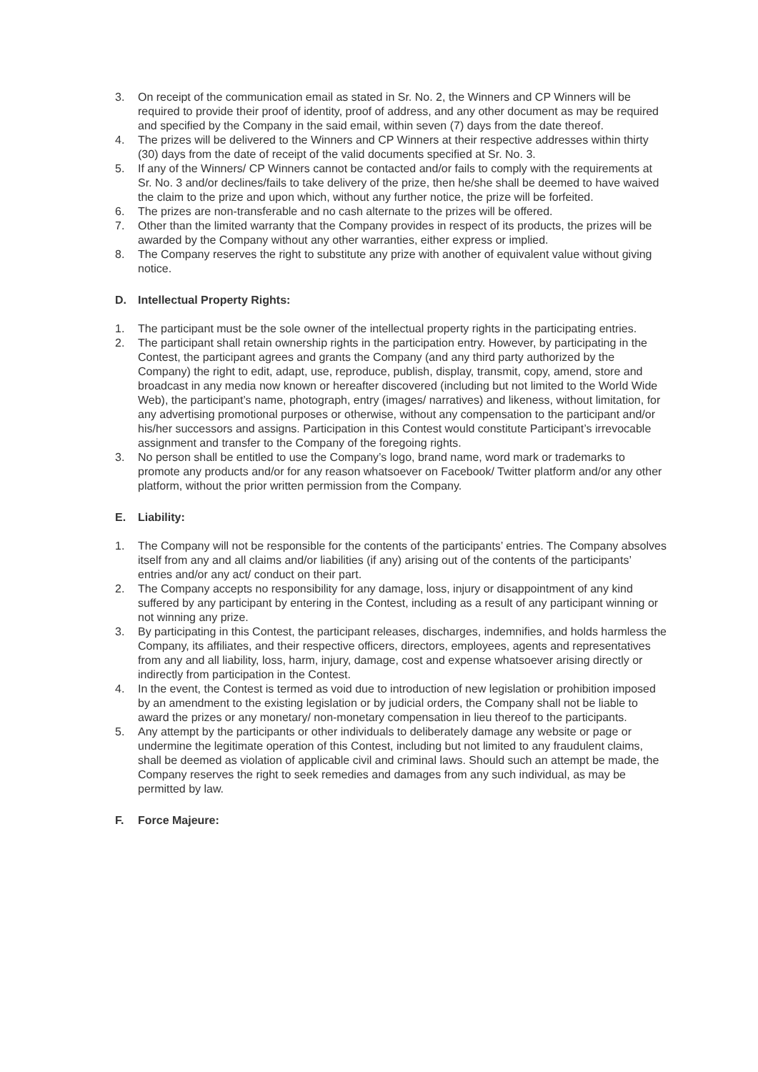3. On receipt of the communication email as stated in Sr. No. 2, the Winners and CP Winners will be required to provide their proof of identity, proof of address, and any other document as may be required and specified by the Company in the said email, within seven (7) days from the date thereof.
4. The prizes will be delivered to the Winners and CP Winners at their respective addresses within thirty (30) days from the date of receipt of the valid documents specified at Sr. No. 3.
5. If any of the Winners/ CP Winners cannot be contacted and/or fails to comply with the requirements at Sr. No. 3 and/or declines/fails to take delivery of the prize, then he/she shall be deemed to have waived the claim to the prize and upon which, without any further notice, the prize will be forfeited.
6. The prizes are non-transferable and no cash alternate to the prizes will be offered.
7. Other than the limited warranty that the Company provides in respect of its products, the prizes will be awarded by the Company without any other warranties, either express or implied.
8. The Company reserves the right to substitute any prize with another of equivalent value without giving notice.
D. Intellectual Property Rights:
1. The participant must be the sole owner of the intellectual property rights in the participating entries.
2. The participant shall retain ownership rights in the participation entry. However, by participating in the Contest, the participant agrees and grants the Company (and any third party authorized by the Company) the right to edit, adapt, use, reproduce, publish, display, transmit, copy, amend, store and broadcast in any media now known or hereafter discovered (including but not limited to the World Wide Web), the participant’s name, photograph, entry (images/ narratives) and likeness, without limitation, for any advertising promotional purposes or otherwise, without any compensation to the participant and/or his/her successors and assigns. Participation in this Contest would constitute Participant’s irrevocable assignment and transfer to the Company of the foregoing rights.
3. No person shall be entitled to use the Company’s logo, brand name, word mark or trademarks to promote any products and/or for any reason whatsoever on Facebook/ Twitter platform and/or any other platform, without the prior written permission from the Company.
E. Liability:
1. The Company will not be responsible for the contents of the participants’ entries. The Company absolves itself from any and all claims and/or liabilities (if any) arising out of the contents of the participants’ entries and/or any act/ conduct on their part.
2. The Company accepts no responsibility for any damage, loss, injury or disappointment of any kind suffered by any participant by entering in the Contest, including as a result of any participant winning or not winning any prize.
3. By participating in this Contest, the participant releases, discharges, indemnifies, and holds harmless the Company, its affiliates, and their respective officers, directors, employees, agents and representatives from any and all liability, loss, harm, injury, damage, cost and expense whatsoever arising directly or indirectly from participation in the Contest.
4. In the event, the Contest is termed as void due to introduction of new legislation or prohibition imposed by an amendment to the existing legislation or by judicial orders, the Company shall not be liable to award the prizes or any monetary/ non-monetary compensation in lieu thereof to the participants.
5. Any attempt by the participants or other individuals to deliberately damage any website or page or undermine the legitimate operation of this Contest, including but not limited to any fraudulent claims, shall be deemed as violation of applicable civil and criminal laws. Should such an attempt be made, the Company reserves the right to seek remedies and damages from any such individual, as may be permitted by law.
F. Force Majeure: